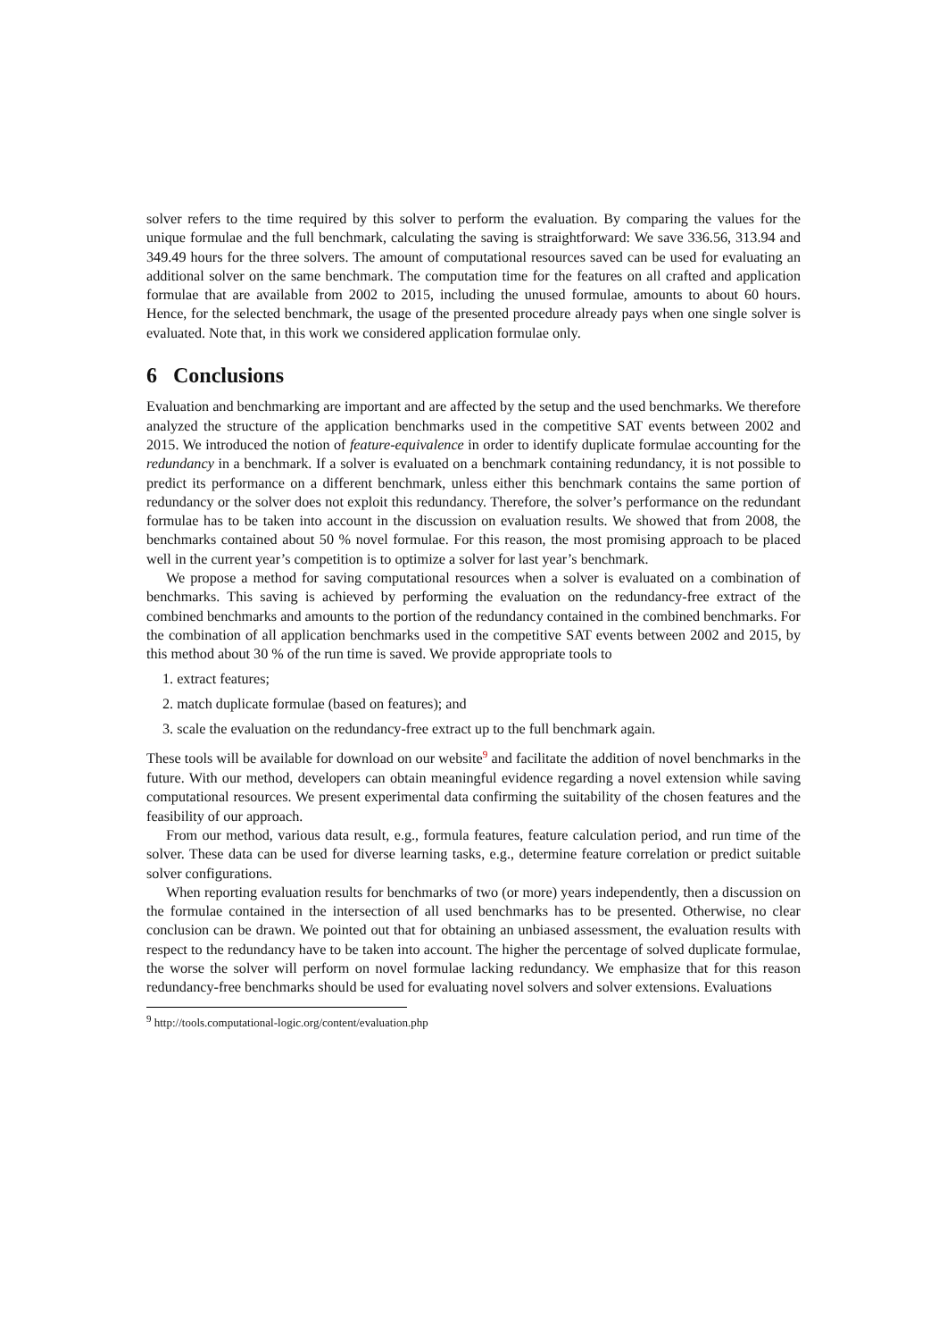solver refers to the time required by this solver to perform the evaluation. By comparing the values for the unique formulae and the full benchmark, calculating the saving is straightforward: We save 336.56, 313.94 and 349.49 hours for the three solvers. The amount of computational resources saved can be used for evaluating an additional solver on the same benchmark. The computation time for the features on all crafted and application formulae that are available from 2002 to 2015, including the unused formulae, amounts to about 60 hours. Hence, for the selected benchmark, the usage of the presented procedure already pays when one single solver is evaluated. Note that, in this work we considered application formulae only.
6 Conclusions
Evaluation and benchmarking are important and are affected by the setup and the used benchmarks. We therefore analyzed the structure of the application benchmarks used in the competitive SAT events between 2002 and 2015. We introduced the notion of feature-equivalence in order to identify duplicate formulae accounting for the redundancy in a benchmark. If a solver is evaluated on a benchmark containing redundancy, it is not possible to predict its performance on a different benchmark, unless either this benchmark contains the same portion of redundancy or the solver does not exploit this redundancy. Therefore, the solver’s performance on the redundant formulae has to be taken into account in the discussion on evaluation results. We showed that from 2008, the benchmarks contained about 50 % novel formulae. For this reason, the most promising approach to be placed well in the current year’s competition is to optimize a solver for last year’s benchmark.
We propose a method for saving computational resources when a solver is evaluated on a combination of benchmarks. This saving is achieved by performing the evaluation on the redundancy-free extract of the combined benchmarks and amounts to the portion of the redundancy contained in the combined benchmarks. For the combination of all application benchmarks used in the competitive SAT events between 2002 and 2015, by this method about 30 % of the run time is saved. We provide appropriate tools to
1. extract features;
2. match duplicate formulae (based on features); and
3. scale the evaluation on the redundancy-free extract up to the full benchmark again.
These tools will be available for download on our website<sup>9</sup> and facilitate the addition of novel benchmarks in the future. With our method, developers can obtain meaningful evidence regarding a novel extension while saving computational resources. We present experimental data confirming the suitability of the chosen features and the feasibility of our approach.
From our method, various data result, e.g., formula features, feature calculation period, and run time of the solver. These data can be used for diverse learning tasks, e.g., determine feature correlation or predict suitable solver configurations.
When reporting evaluation results for benchmarks of two (or more) years independently, then a discussion on the formulae contained in the intersection of all used benchmarks has to be presented. Otherwise, no clear conclusion can be drawn. We pointed out that for obtaining an unbiased assessment, the evaluation results with respect to the redundancy have to be taken into account. The higher the percentage of solved duplicate formulae, the worse the solver will perform on novel formulae lacking redundancy. We emphasize that for this reason redundancy-free benchmarks should be used for evaluating novel solvers and solver extensions. Evaluations
<sup>9</sup> http://tools.computational-logic.org/content/evaluation.php